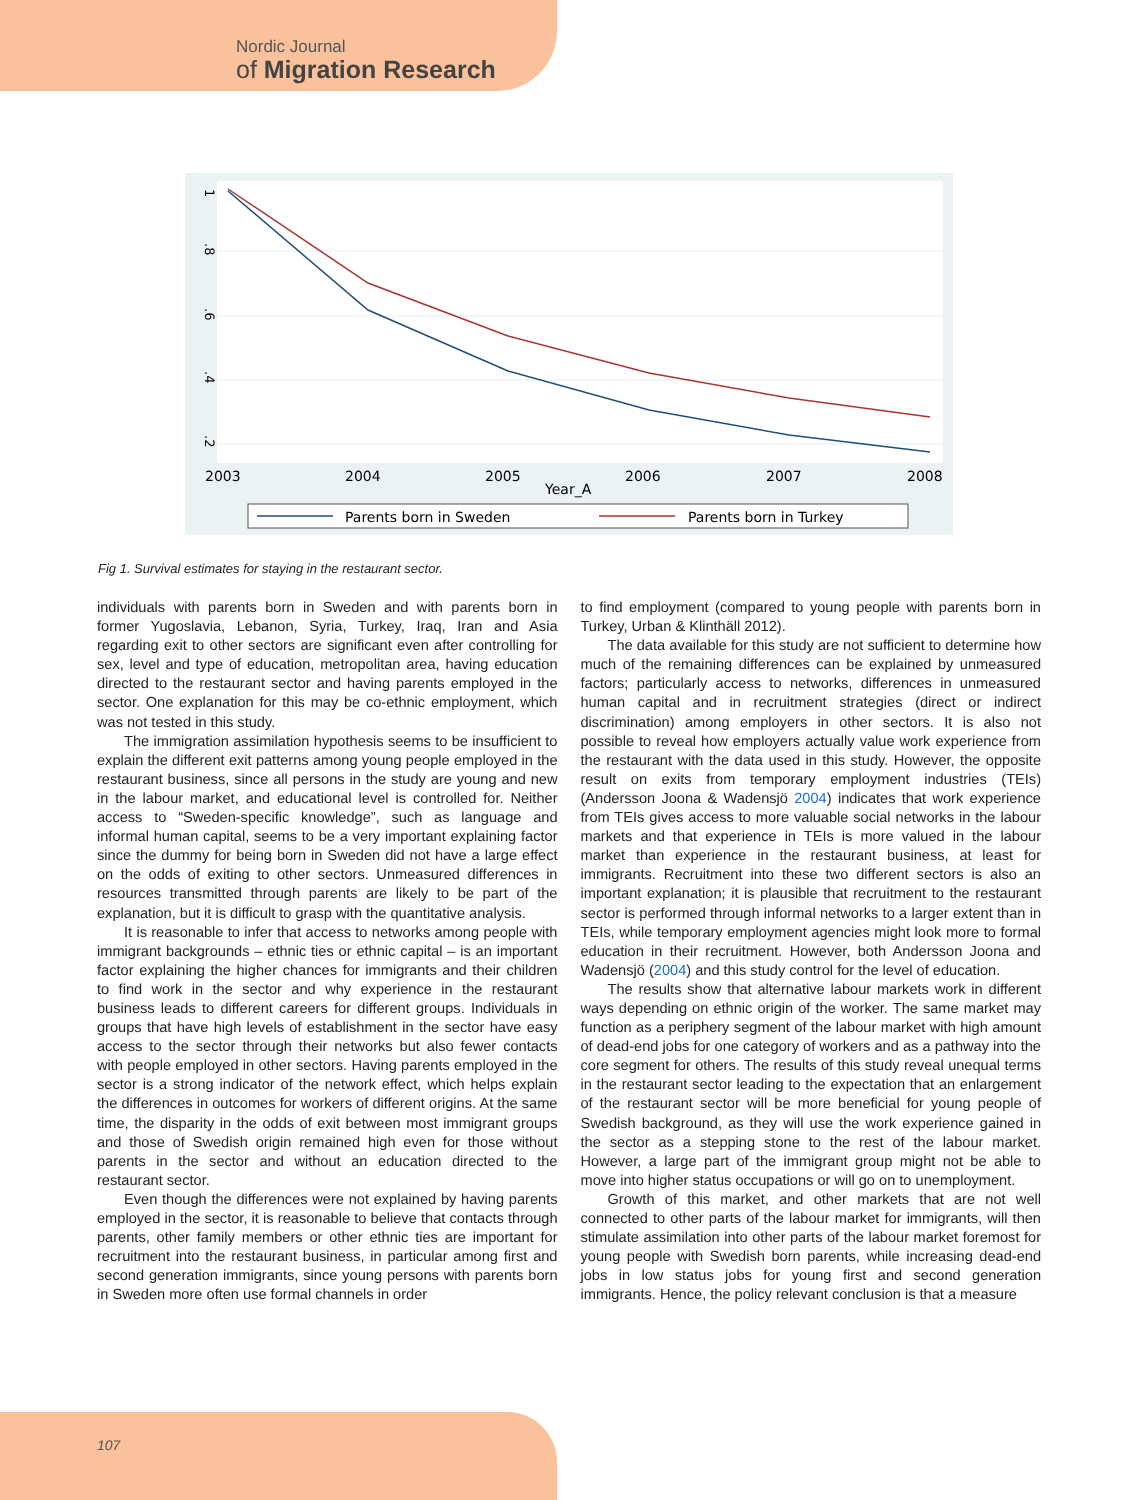Nordic Journal
of Migration Research
1
.8
.6
.4
.2
2003
2004
2005
2006
2007
2008
Year_A
Parents born in Sweden
Parents born in Turkey
Fig 1. Survival estimates for staying in the restaurant sector.
individuals with parents born in Sweden and with parents born in former Yugoslavia, Lebanon, Syria, Turkey, Iraq, Iran and Asia regarding exit to other sectors are significant even after controlling for sex, level and type of education, metropolitan area, having education directed to the restaurant sector and having parents employed in the sector. One explanation for this may be co-ethnic employment, which was not tested in this study.
The immigration assimilation hypothesis seems to be insufficient to explain the different exit patterns among young people employed in the restaurant business, since all persons in the study are young and new in the labour market, and educational level is controlled for. Neither access to “Sweden-specific knowledge”, such as language and informal human capital, seems to be a very important explaining factor since the dummy for being born in Sweden did not have a large effect on the odds of exiting to other sectors. Unmeasured differences in resources transmitted through parents are likely to be part of the explanation, but it is difficult to grasp with the quantitative analysis.
It is reasonable to infer that access to networks among people with immigrant backgrounds – ethnic ties or ethnic capital – is an important factor explaining the higher chances for immigrants and their children to find work in the sector and why experience in the restaurant business leads to different careers for different groups. Individuals in groups that have high levels of establishment in the sector have easy access to the sector through their networks but also fewer contacts with people employed in other sectors. Having parents employed in the sector is a strong indicator of the network effect, which helps explain the differences in outcomes for workers of different origins. At the same time, the disparity in the odds of exit between most immigrant groups and those of Swedish origin remained high even for those without parents in the sector and without an education directed to the restaurant sector.
Even though the differences were not explained by having parents employed in the sector, it is reasonable to believe that contacts through parents, other family members or other ethnic ties are important for recruitment into the restaurant business, in particular among first and second generation immigrants, since young persons with parents born in Sweden more often use formal channels in order
to find employment (compared to young people with parents born in Turkey, Urban & Klinthäll 2012).
The data available for this study are not sufficient to determine how much of the remaining differences can be explained by unmeasured factors; particularly access to networks, differences in unmeasured human capital and in recruitment strategies (direct or indirect discrimination) among employers in other sectors. It is also not possible to reveal how employers actually value work experience from the restaurant with the data used in this study. However, the opposite result on exits from temporary employment industries (TEIs) (Andersson Joona & Wadensjö 2004) indicates that work experience from TEIs gives access to more valuable social networks in the labour markets and that experience in TEIs is more valued in the labour market than experience in the restaurant business, at least for immigrants. Recruitment into these two different sectors is also an important explanation; it is plausible that recruitment to the restaurant sector is performed through informal networks to a larger extent than in TEIs, while temporary employment agencies might look more to formal education in their recruitment. However, both Andersson Joona and Wadensjö (2004) and this study control for the level of education.
The results show that alternative labour markets work in different ways depending on ethnic origin of the worker. The same market may function as a periphery segment of the labour market with high amount of dead-end jobs for one category of workers and as a pathway into the core segment for others. The results of this study reveal unequal terms in the restaurant sector leading to the expectation that an enlargement of the restaurant sector will be more beneficial for young people of Swedish background, as they will use the work experience gained in the sector as a stepping stone to the rest of the labour market. However, a large part of the immigrant group might not be able to move into higher status occupations or will go on to unemployment.
Growth of this market, and other markets that are not well connected to other parts of the labour market for immigrants, will then stimulate assimilation into other parts of the labour market foremost for young people with Swedish born parents, while increasing dead-end jobs in low status jobs for young first and second generation immigrants. Hence, the policy relevant conclusion is that a measure
107